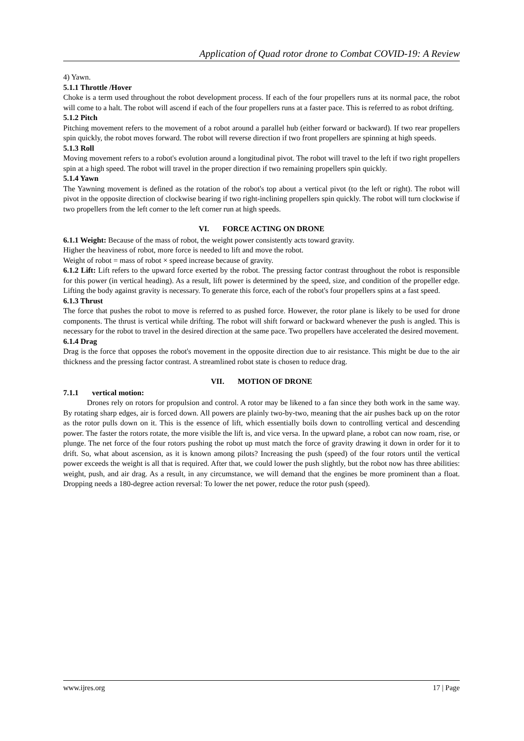Application of Quad rotor drone to Combat COVID-19: A Review
4) Yawn.
5.1.1 Throttle /Hover
Choke is a term used throughout the robot development process. If each of the four propellers runs at its normal pace, the robot will come to a halt. The robot will ascend if each of the four propellers runs at a faster pace. This is referred to as robot drifting.
5.1.2 Pitch
Pitching movement refers to the movement of a robot around a parallel hub (either forward or backward). If two rear propellers spin quickly, the robot moves forward. The robot will reverse direction if two front propellers are spinning at high speeds.
5.1.3 Roll
Moving movement refers to a robot's evolution around a longitudinal pivot. The robot will travel to the left if two right propellers spin at a high speed. The robot will travel in the proper direction if two remaining propellers spin quickly.
5.1.4 Yawn
The Yawning movement is defined as the rotation of the robot's top about a vertical pivot (to the left or right). The robot will pivot in the opposite direction of clockwise bearing if two right-inclining propellers spin quickly. The robot will turn clockwise if two propellers from the left corner to the left corner run at high speeds.
VI. FORCE ACTING ON DRONE
6.1.1 Weight: Because of the mass of robot, the weight power consistently acts toward gravity.
Higher the heaviness of robot, more force is needed to lift and move the robot.
Weight of robot = mass of robot × speed increase because of gravity.
6.1.2 Lift: Lift refers to the upward force exerted by the robot. The pressing factor contrast throughout the robot is responsible for this power (in vertical heading). As a result, lift power is determined by the speed, size, and condition of the propeller edge. Lifting the body against gravity is necessary. To generate this force, each of the robot's four propellers spins at a fast speed.
6.1.3 Thrust
The force that pushes the robot to move is referred to as pushed force. However, the rotor plane is likely to be used for drone components. The thrust is vertical while drifting. The robot will shift forward or backward whenever the push is angled. This is necessary for the robot to travel in the desired direction at the same pace. Two propellers have accelerated the desired movement.
6.1.4 Drag
Drag is the force that opposes the robot's movement in the opposite direction due to air resistance. This might be due to the air thickness and the pressing factor contrast. A streamlined robot state is chosen to reduce drag.
VII. MOTION OF DRONE
7.1.1 vertical motion:
Drones rely on rotors for propulsion and control. A rotor may be likened to a fan since they both work in the same way. By rotating sharp edges, air is forced down. All powers are plainly two-by-two, meaning that the air pushes back up on the rotor as the rotor pulls down on it. This is the essence of lift, which essentially boils down to controlling vertical and descending power. The faster the rotors rotate, the more visible the lift is, and vice versa. In the upward plane, a robot can now roam, rise, or plunge. The net force of the four rotors pushing the robot up must match the force of gravity drawing it down in order for it to drift. So, what about ascension, as it is known among pilots? Increasing the push (speed) of the four rotors until the vertical power exceeds the weight is all that is required. After that, we could lower the push slightly, but the robot now has three abilities: weight, push, and air drag. As a result, in any circumstance, we will demand that the engines be more prominent than a float. Dropping needs a 180-degree action reversal: To lower the net power, reduce the rotor push (speed).
www.ijres.org 17 | Page